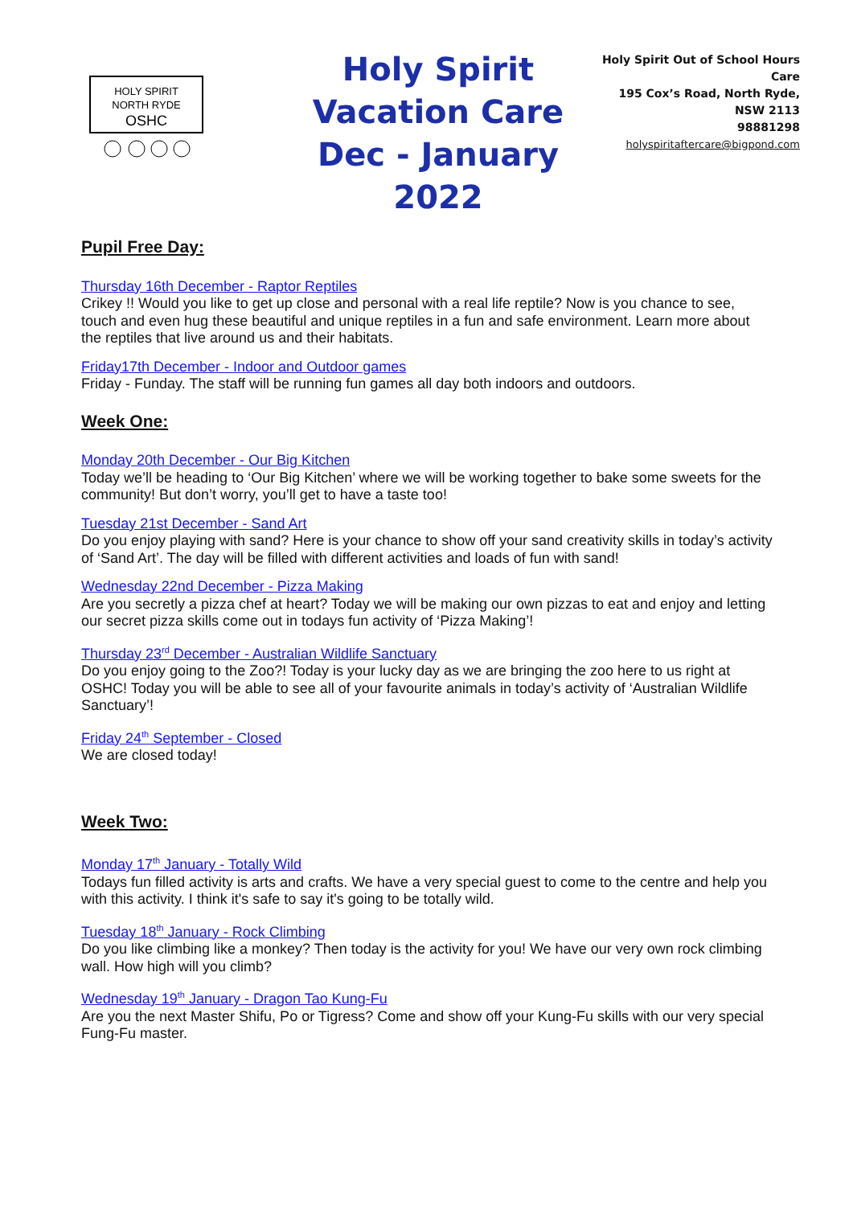HOLY SPIRIT
NORTH RYDE
OSHC
Holy Spirit Vacation Care
Dec - January 2022
Holy Spirit Out of School Hours Care
195 Cox’s Road, North Ryde, NSW 2113
98881298
holyspiritaftercare@bigpond.com
Pupil Free Day:
Thursday 16th December - Raptor Reptiles
Crikey !! Would you like to get up close and personal with a real life reptile? Now is you chance to see, touch and even hug these beautiful and unique reptiles in a fun and safe environment. Learn more about the reptiles that live around us and their habitats.
Friday17th December - Indoor and Outdoor games
Friday - Funday. The staff will be running fun games all day both indoors and outdoors.
Week One:
Monday 20th December - Our Big Kitchen
Today we’ll be heading to ‘Our Big Kitchen’ where we will be working together to bake some sweets for the community! But don’t worry, you’ll get to have a taste too!
Tuesday 21st December - Sand Art
Do you enjoy playing with sand? Here is your chance to show off your sand creativity skills in today’s activity of ‘Sand Art’. The day will be filled with different activities and loads of fun with sand!
Wednesday 22nd December - Pizza Making
Are you secretly a pizza chef at heart? Today we will be making our own pizzas to eat and enjoy and letting our secret pizza skills come out in todays fun activity of ‘Pizza Making’!
Thursday 23<sup>rd</sup> December - Australian Wildlife Sanctuary
Do you enjoy going to the Zoo?! Today is your lucky day as we are bringing the zoo here to us right at OSHC! Today you will be able to see all of your favourite animals in today’s activity of ‘Australian Wildlife Sanctuary’!
Friday 24<sup>th</sup> September - Closed
We are closed today!
Week Two:
Monday 17<sup>th</sup> January - Totally Wild
Todays fun filled activity is arts and crafts. We have a very special guest to come to the centre and help you with this activity. I think it's safe to say it's going to be totally wild.
Tuesday 18<sup>th</sup> January - Rock Climbing
Do you like climbing like a monkey? Then today is the activity for you! We have our very own rock climbing wall. How high will you climb?
Wednesday 19<sup>th</sup> January - Dragon Tao Kung-Fu
Are you the next Master Shifu, Po or Tigress? Come and show off your Kung-Fu skills with our very special Fung-Fu master.